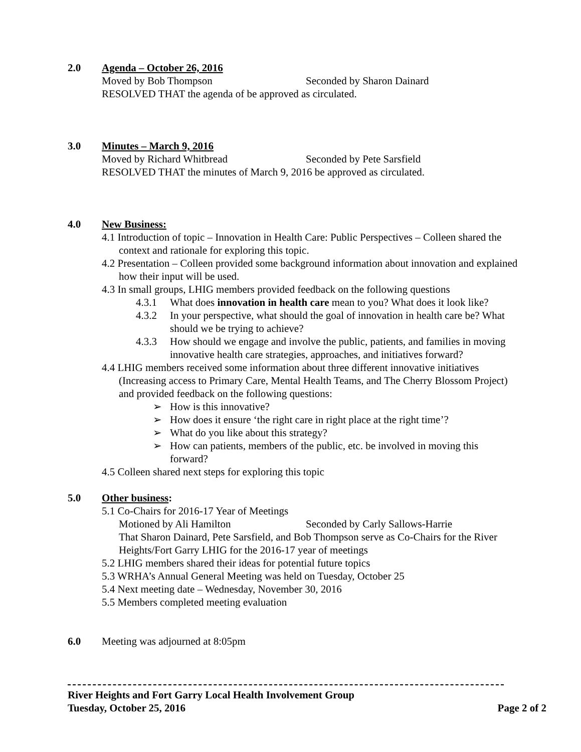2.0 Agenda – October 26, 2016
Moved by Bob Thompson Seconded by Sharon Dainard
RESOLVED THAT the agenda of be approved as circulated.
3.0 Minutes – March 9, 2016
Moved by Richard Whitbread Seconded by Pete Sarsfield
RESOLVED THAT the minutes of March 9, 2016 be approved as circulated.
4.0 New Business:
4.1 Introduction of topic – Innovation in Health Care: Public Perspectives – Colleen shared the context and rationale for exploring this topic.
4.2 Presentation – Colleen provided some background information about innovation and explained how their input will be used.
4.3 In small groups, LHIG members provided feedback on the following questions
4.3.1 What does innovation in health care mean to you? What does it look like?
4.3.2 In your perspective, what should the goal of innovation in health care be? What should we be trying to achieve?
4.3.3 How should we engage and involve the public, patients, and families in moving innovative health care strategies, approaches, and initiatives forward?
4.4 LHIG members received some information about three different innovative initiatives (Increasing access to Primary Care, Mental Health Teams, and The Cherry Blossom Project) and provided feedback on the following questions:
➢ How is this innovative?
➢ How does it ensure ‘the right care in right place at the right time’?
➢ What do you like about this strategy?
➢ How can patients, members of the public, etc. be involved in moving this forward?
4.5 Colleen shared next steps for exploring this topic
5.0 Other business:
5.1 Co-Chairs for 2016-17 Year of Meetings
Motioned by Ali Hamilton Seconded by Carly Sallows-Harrie
That Sharon Dainard, Pete Sarsfield, and Bob Thompson serve as Co-Chairs for the River Heights/Fort Garry LHIG for the 2016-17 year of meetings
5.2 LHIG members shared their ideas for potential future topics
5.3 WRHA’s Annual General Meeting was held on Tuesday, October 25
5.4 Next meeting date – Wednesday, November 30, 2016
5.5 Members completed meeting evaluation
6.0 Meeting was adjourned at 8:05pm
River Heights and Fort Garry Local Health Involvement Group
Tuesday, October 25, 2016 Page 2 of 2